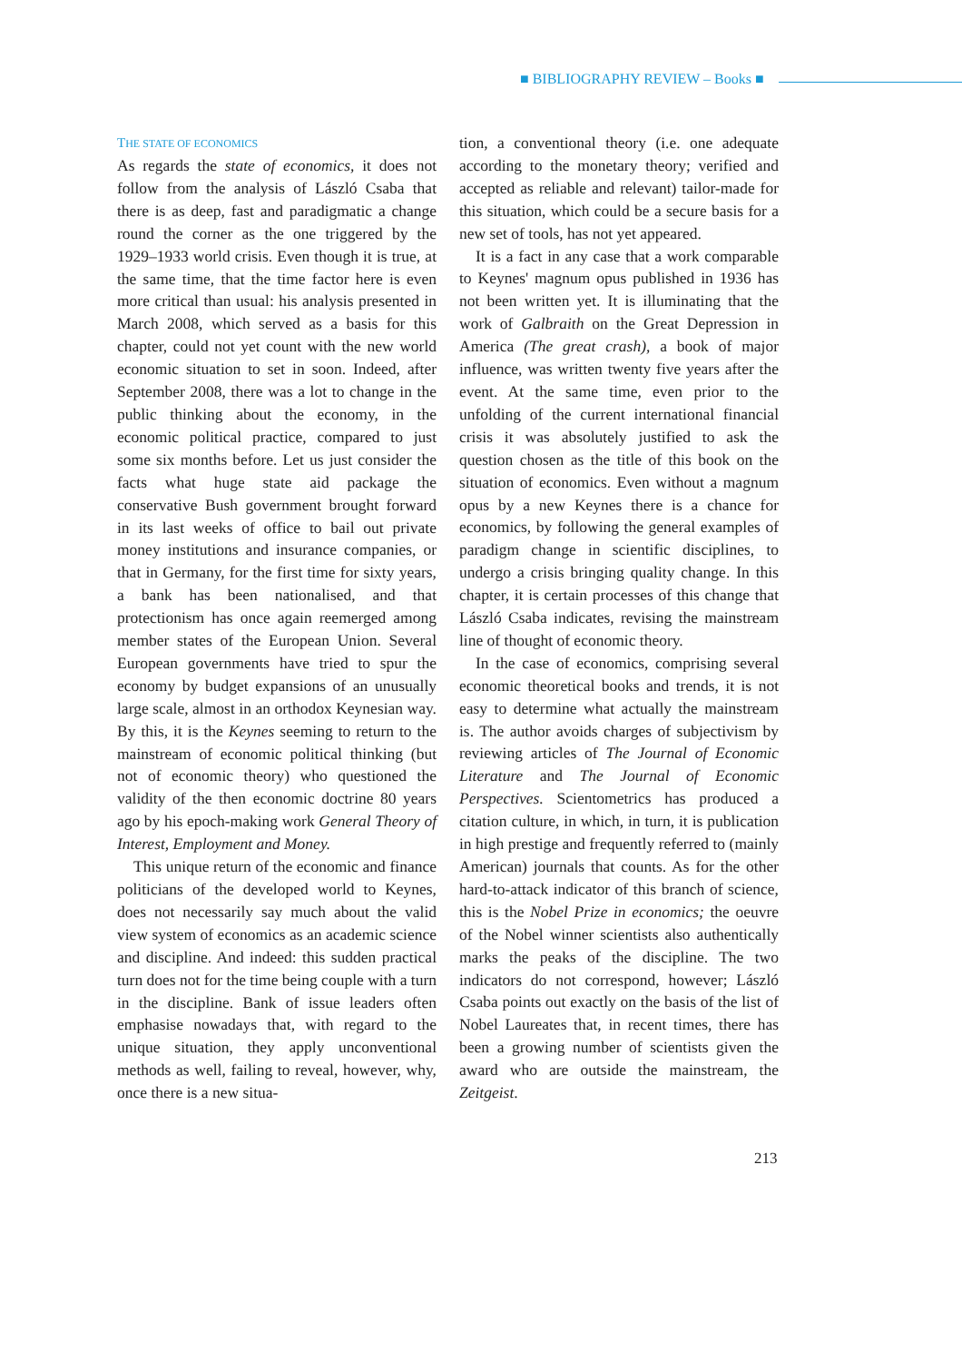■ BIBLIOGRAPHY REVIEW – Books ■
THE STATE OF ECONOMICS
As regards the state of economics, it does not follow from the analysis of László Csaba that there is as deep, fast and paradigmatic a change round the corner as the one triggered by the 1929–1933 world crisis. Even though it is true, at the same time, that the time factor here is even more critical than usual: his analysis presented in March 2008, which served as a basis for this chapter, could not yet count with the new world economic situation to set in soon. Indeed, after September 2008, there was a lot to change in the public thinking about the economy, in the economic political practice, compared to just some six months before. Let us just consider the facts what huge state aid package the conservative Bush government brought forward in its last weeks of office to bail out private money institutions and insurance companies, or that in Germany, for the first time for sixty years, a bank has been nationalised, and that protectionism has once again reemerged among member states of the European Union. Several European governments have tried to spur the economy by budget expansions of an unusually large scale, almost in an orthodox Keynesian way. By this, it is the Keynes seeming to return to the mainstream of economic political thinking (but not of economic theory) who questioned the validity of the then economic doctrine 80 years ago by his epoch-making work General Theory of Interest, Employment and Money.
This unique return of the economic and finance politicians of the developed world to Keynes, does not necessarily say much about the valid view system of economics as an academic science and discipline. And indeed: this sudden practical turn does not for the time being couple with a turn in the discipline. Bank of issue leaders often emphasise nowadays that, with regard to the unique situation, they apply unconventional methods as well, failing to reveal, however, why, once there is a new situa-
tion, a conventional theory (i.e. one adequate according to the monetary theory; verified and accepted as reliable and relevant) tailor-made for this situation, which could be a secure basis for a new set of tools, has not yet appeared.
It is a fact in any case that a work comparable to Keynes' magnum opus published in 1936 has not been written yet. It is illuminating that the work of Galbraith on the Great Depression in America (The great crash), a book of major influence, was written twenty five years after the event. At the same time, even prior to the unfolding of the current international financial crisis it was absolutely justified to ask the question chosen as the title of this book on the situation of economics. Even without a magnum opus by a new Keynes there is a chance for economics, by following the general examples of paradigm change in scientific disciplines, to undergo a crisis bringing quality change. In this chapter, it is certain processes of this change that László Csaba indicates, revising the mainstream line of thought of economic theory.
In the case of economics, comprising several economic theoretical books and trends, it is not easy to determine what actually the mainstream is. The author avoids charges of subjectivism by reviewing articles of The Journal of Economic Literature and The Journal of Economic Perspectives. Scientometrics has produced a citation culture, in which, in turn, it is publication in high prestige and frequently referred to (mainly American) journals that counts. As for the other hard-to-attack indicator of this branch of science, this is the Nobel Prize in economics; the oeuvre of the Nobel winner scientists also authentically marks the peaks of the discipline. The two indicators do not correspond, however; László Csaba points out exactly on the basis of the list of Nobel Laureates that, in recent times, there has been a growing number of scientists given the award who are outside the mainstream, the Zeitgeist.
213